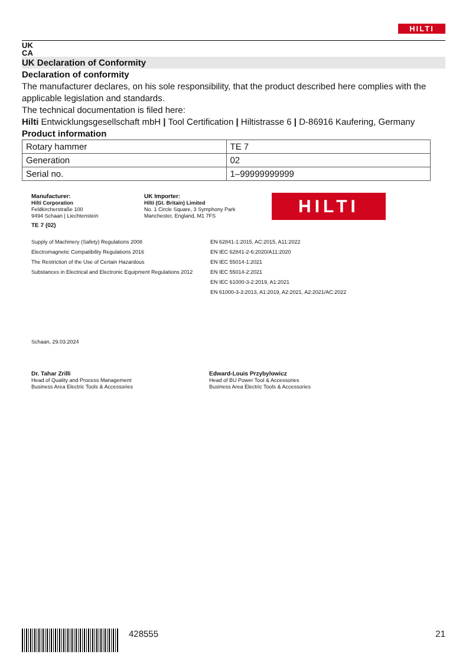HILTI
UK
CA
UK Declaration of Conformity
Declaration of conformity
The manufacturer declares, on his sole responsibility, that the product described here complies with the applicable legislation and standards.
The technical documentation is filed here:
Hilti Entwicklungsgesellschaft mbH | Tool Certification | Hiltistrasse 6 | D-86916 Kaufering, Germany
Product information
| Rotary hammer | TE 7 |
| Generation | 02 |
| Serial no. | 1–99999999999 |
Manufacturer:
Hilti Corporation
Feldkircherstraße 100
9494 Schaan | Liechtenstein
TE 7 (02)
UK Importer:
Hilti (Gt. Britain) Limited
No. 1 Circle Square, 3 Symphony Park
Manchester, England, M1 7FS
HILTI
Supply of Machinery (Safety) Regulations 2008
Electromagnetic Compatibility Regulations 2016
The Restriction of the Use of Certain Hazardous
Substances in Electrical and Electronic Equipment Regulations 2012
EN 62841-1:2015, AC:2015, A11:2022
EN IEC 62841-2-6:2020/A11:2020
EN IEC 55014-1:2021
EN IEC 55014-2:2021
EN IEC 61000-3-2:2019, A1:2021
EN 61000-3-3:2013, A1:2019, A2:2021, A2:2021/AC:2022
Schaan, 29.03.2024
Dr. Tahar Zrilli
Head of Quality and Process Management
Business Area Electric Tools & Accessories
Edward-Louis Przybylowicz
Head of BU Power Tool & Accessories
Business Area Electric Tools & Accessories
428555 21